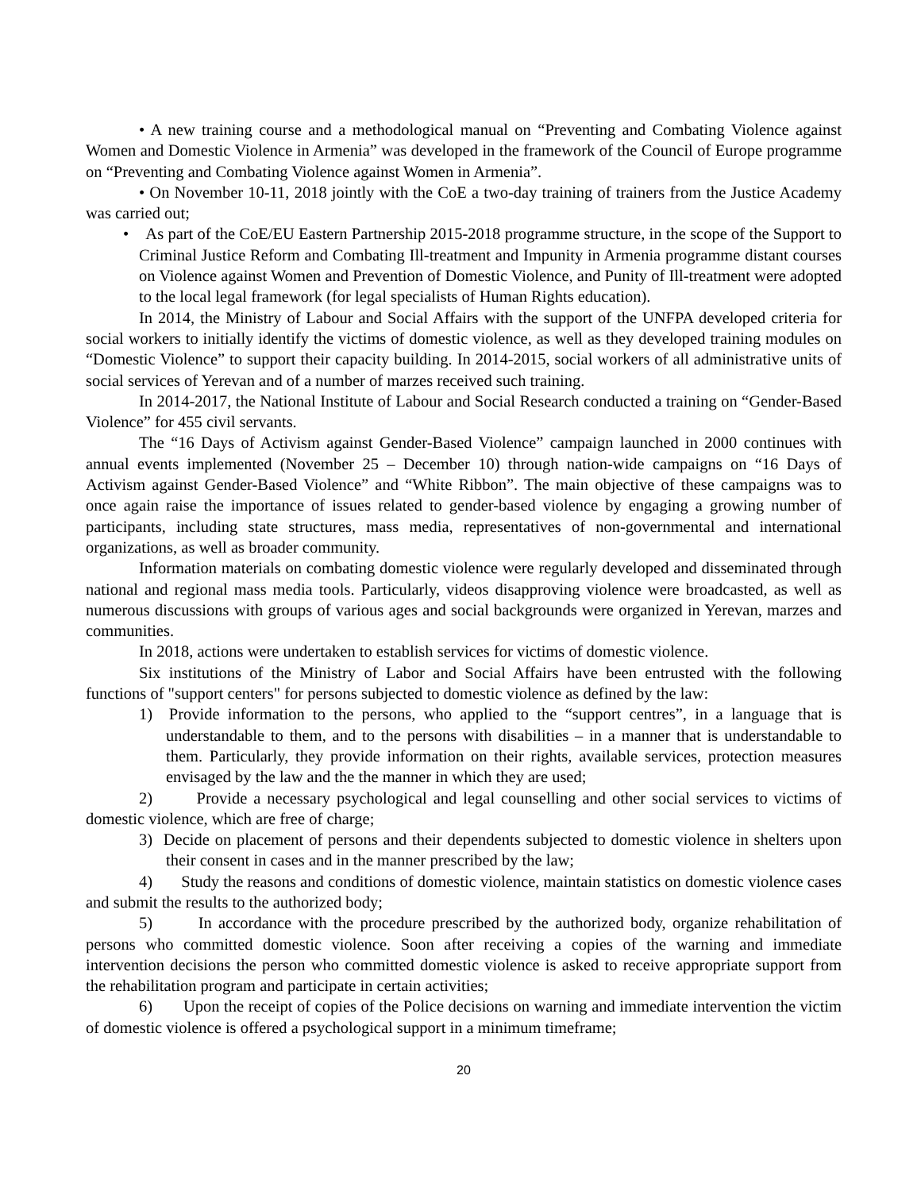• A new training course and a methodological manual on “Preventing and Combating Violence against Women and Domestic Violence in Armenia” was developed in the framework of the Council of Europe programme on “Preventing and Combating Violence against Women in Armenia”.
• On November 10-11, 2018 jointly with the CoE a two-day training of trainers from the Justice Academy was carried out;
• As part of the CoE/EU Eastern Partnership 2015-2018 programme structure, in the scope of the Support to Criminal Justice Reform and Combating Ill-treatment and Impunity in Armenia programme distant courses on Violence against Women and Prevention of Domestic Violence, and Punity of Ill-treatment were adopted to the local legal framework (for legal specialists of Human Rights education).
In 2014, the Ministry of Labour and Social Affairs with the support of the UNFPA developed criteria for social workers to initially identify the victims of domestic violence, as well as they developed training modules on “Domestic Violence” to support their capacity building. In 2014-2015, social workers of all administrative units of social services of Yerevan and of a number of marzes received such training.
In 2014-2017, the National Institute of Labour and Social Research conducted a training on “Gender-Based Violence” for 455 civil servants.
The “16 Days of Activism against Gender-Based Violence” campaign launched in 2000 continues with annual events implemented (November 25 – December 10) through nation-wide campaigns on “16 Days of Activism against Gender-Based Violence” and “White Ribbon”. The main objective of these campaigns was to once again raise the importance of issues related to gender-based violence by engaging a growing number of participants, including state structures, mass media, representatives of non-governmental and international organizations, as well as broader community.
Information materials on combating domestic violence were regularly developed and disseminated through national and regional mass media tools. Particularly, videos disapproving violence were broadcasted, as well as numerous discussions with groups of various ages and social backgrounds were organized in Yerevan, marzes and communities.
In 2018, actions were undertaken to establish services for victims of domestic violence.
Six institutions of the Ministry of Labor and Social Affairs have been entrusted with the following functions of "support centers" for persons subjected to domestic violence as defined by the law:
1) Provide information to the persons, who applied to the “support centres”, in a language that is understandable to them, and to the persons with disabilities – in a manner that is understandable to them. Particularly, they provide information on their rights, available services, protection measures envisaged by the law and the the manner in which they are used;
2) Provide a necessary psychological and legal counselling and other social services to victims of domestic violence, which are free of charge;
3) Decide on placement of persons and their dependents subjected to domestic violence in shelters upon their consent in cases and in the manner prescribed by the law;
4) Study the reasons and conditions of domestic violence, maintain statistics on domestic violence cases and submit the results to the authorized body;
5) In accordance with the procedure prescribed by the authorized body, organize rehabilitation of persons who committed domestic violence. Soon after receiving a copies of the warning and immediate intervention decisions the person who committed domestic violence is asked to receive appropriate support from the rehabilitation program and participate in certain activities;
6) Upon the receipt of copies of the Police decisions on warning and immediate intervention the victim of domestic violence is offered a psychological support in a minimum timeframe;
20